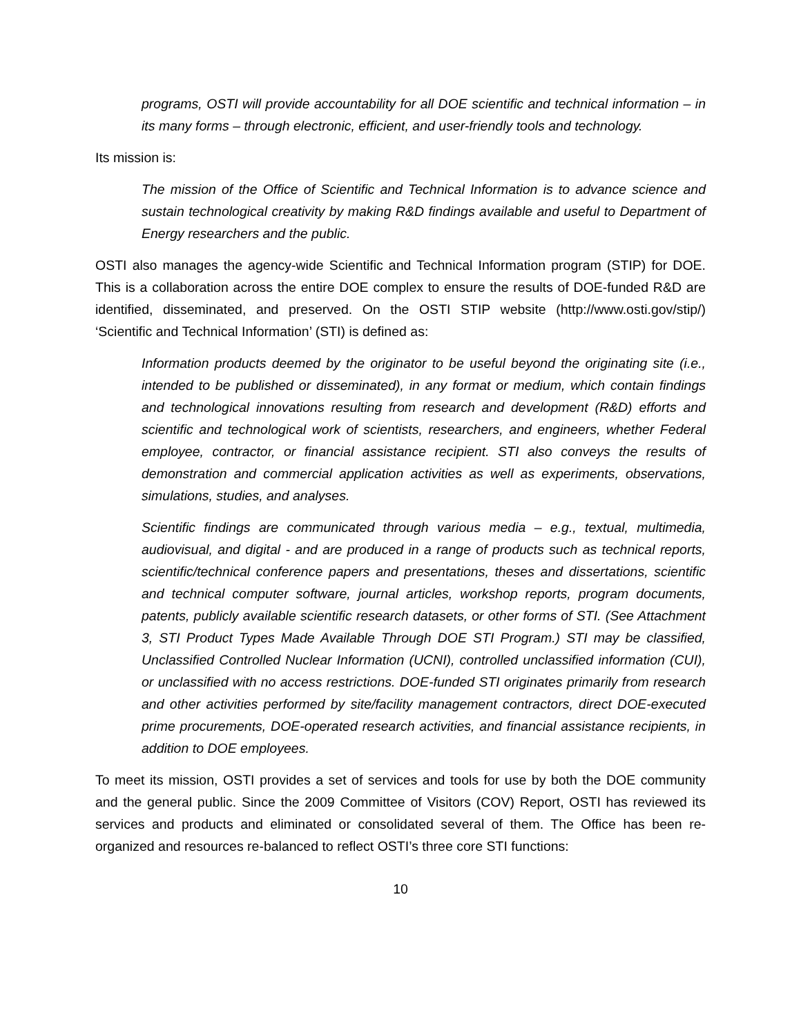programs, OSTI will provide accountability for all DOE scientific and technical information – in its many forms – through electronic, efficient, and user-friendly tools and technology.
Its mission is:
The mission of the Office of Scientific and Technical Information is to advance science and sustain technological creativity by making R&D findings available and useful to Department of Energy researchers and the public.
OSTI also manages the agency-wide Scientific and Technical Information program (STIP) for DOE. This is a collaboration across the entire DOE complex to ensure the results of DOE-funded R&D are identified, disseminated, and preserved. On the OSTI STIP website (http://www.osti.gov/stip/) ‘Scientific and Technical Information’ (STI) is defined as:
Information products deemed by the originator to be useful beyond the originating site (i.e., intended to be published or disseminated), in any format or medium, which contain findings and technological innovations resulting from research and development (R&D) efforts and scientific and technological work of scientists, researchers, and engineers, whether Federal employee, contractor, or financial assistance recipient. STI also conveys the results of demonstration and commercial application activities as well as experiments, observations, simulations, studies, and analyses.
Scientific findings are communicated through various media – e.g., textual, multimedia, audiovisual, and digital - and are produced in a range of products such as technical reports, scientific/technical conference papers and presentations, theses and dissertations, scientific and technical computer software, journal articles, workshop reports, program documents, patents, publicly available scientific research datasets, or other forms of STI. (See Attachment 3, STI Product Types Made Available Through DOE STI Program.) STI may be classified, Unclassified Controlled Nuclear Information (UCNI), controlled unclassified information (CUI), or unclassified with no access restrictions. DOE-funded STI originates primarily from research and other activities performed by site/facility management contractors, direct DOE-executed prime procurements, DOE-operated research activities, and financial assistance recipients, in addition to DOE employees.
To meet its mission, OSTI provides a set of services and tools for use by both the DOE community and the general public. Since the 2009 Committee of Visitors (COV) Report, OSTI has reviewed its services and products and eliminated or consolidated several of them. The Office has been re-organized and resources re-balanced to reflect OSTI’s three core STI functions:
10